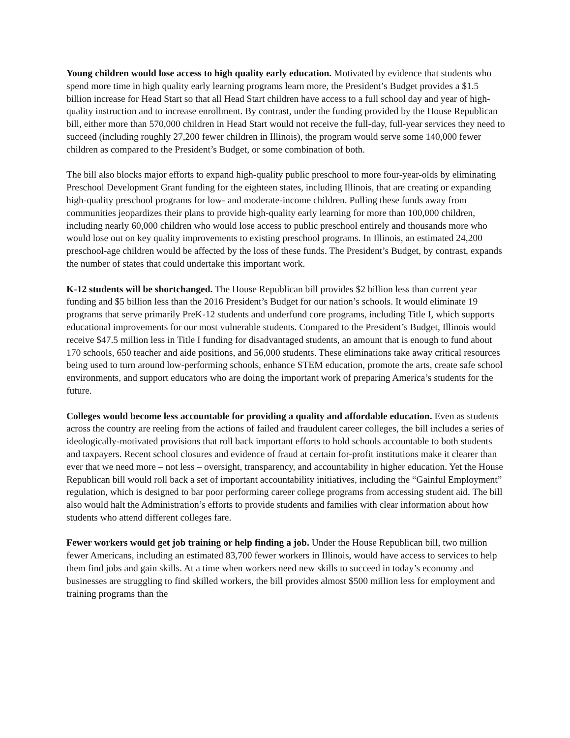Young children would lose access to high quality early education. Motivated by evidence that students who spend more time in high quality early learning programs learn more, the President’s Budget provides a $1.5 billion increase for Head Start so that all Head Start children have access to a full school day and year of high-quality instruction and to increase enrollment. By contrast, under the funding provided by the House Republican bill, either more than 570,000 children in Head Start would not receive the full-day, full-year services they need to succeed (including roughly 27,200 fewer children in Illinois), the program would serve some 140,000 fewer children as compared to the President’s Budget, or some combination of both.
The bill also blocks major efforts to expand high-quality public preschool to more four-year-olds by eliminating Preschool Development Grant funding for the eighteen states, including Illinois, that are creating or expanding high-quality preschool programs for low- and moderate-income children. Pulling these funds away from communities jeopardizes their plans to provide high-quality early learning for more than 100,000 children, including nearly 60,000 children who would lose access to public preschool entirely and thousands more who would lose out on key quality improvements to existing preschool programs. In Illinois, an estimated 24,200 preschool-age children would be affected by the loss of these funds. The President’s Budget, by contrast, expands the number of states that could undertake this important work.
K-12 students will be shortchanged. The House Republican bill provides $2 billion less than current year funding and $5 billion less than the 2016 President’s Budget for our nation’s schools. It would eliminate 19 programs that serve primarily PreK-12 students and underfund core programs, including Title I, which supports educational improvements for our most vulnerable students. Compared to the President’s Budget, Illinois would receive $47.5 million less in Title I funding for disadvantaged students, an amount that is enough to fund about 170 schools, 650 teacher and aide positions, and 56,000 students. These eliminations take away critical resources being used to turn around low-performing schools, enhance STEM education, promote the arts, create safe school environments, and support educators who are doing the important work of preparing America’s students for the future.
Colleges would become less accountable for providing a quality and affordable education. Even as students across the country are reeling from the actions of failed and fraudulent career colleges, the bill includes a series of ideologically-motivated provisions that roll back important efforts to hold schools accountable to both students and taxpayers. Recent school closures and evidence of fraud at certain for-profit institutions make it clearer than ever that we need more – not less – oversight, transparency, and accountability in higher education. Yet the House Republican bill would roll back a set of important accountability initiatives, including the “Gainful Employment” regulation, which is designed to bar poor performing career college programs from accessing student aid. The bill also would halt the Administration’s efforts to provide students and families with clear information about how students who attend different colleges fare.
Fewer workers would get job training or help finding a job. Under the House Republican bill, two million fewer Americans, including an estimated 83,700 fewer workers in Illinois, would have access to services to help them find jobs and gain skills. At a time when workers need new skills to succeed in today’s economy and businesses are struggling to find skilled workers, the bill provides almost $500 million less for employment and training programs than the